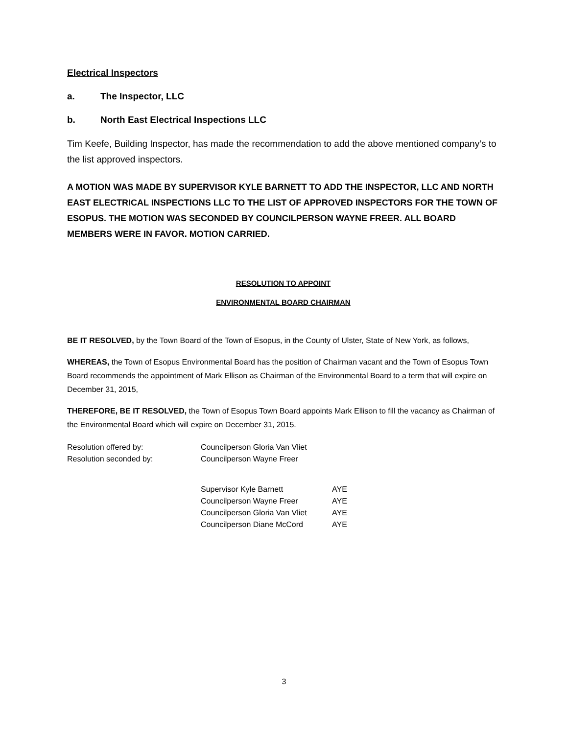Electrical Inspectors
a. The Inspector, LLC
b. North East Electrical Inspections LLC
Tim Keefe, Building Inspector, has made the recommendation to add the above mentioned company’s to the list approved inspectors.
A MOTION WAS MADE BY SUPERVISOR KYLE BARNETT TO ADD THE INSPECTOR, LLC AND NORTH EAST ELECTRICAL INSPECTIONS LLC TO THE LIST OF APPROVED INSPECTORS FOR THE TOWN OF ESOPUS. THE MOTION WAS SECONDED BY COUNCILPERSON WAYNE FREER. ALL BOARD MEMBERS WERE IN FAVOR. MOTION CARRIED.
RESOLUTION TO APPOINT
ENVIRONMENTAL BOARD CHAIRMAN
BE IT RESOLVED, by the Town Board of the Town of Esopus, in the County of Ulster, State of New York, as follows,
WHEREAS, the Town of Esopus Environmental Board has the position of Chairman vacant and the Town of Esopus Town Board recommends the appointment of Mark Ellison as Chairman of the Environmental Board to a term that will expire on December 31, 2015,
THEREFORE, BE IT RESOLVED, the Town of Esopus Town Board appoints Mark Ellison to fill the vacancy as Chairman of the Environmental Board which will expire on December 31, 2015.
| Resolution offered by: | Councilperson Gloria Van Vliet |
| Resolution seconded by: | Councilperson Wayne Freer |
| Supervisor Kyle Barnett | AYE |
| Councilperson Wayne Freer | AYE |
| Councilperson Gloria Van Vliet | AYE |
| Councilperson Diane McCord | AYE |
3